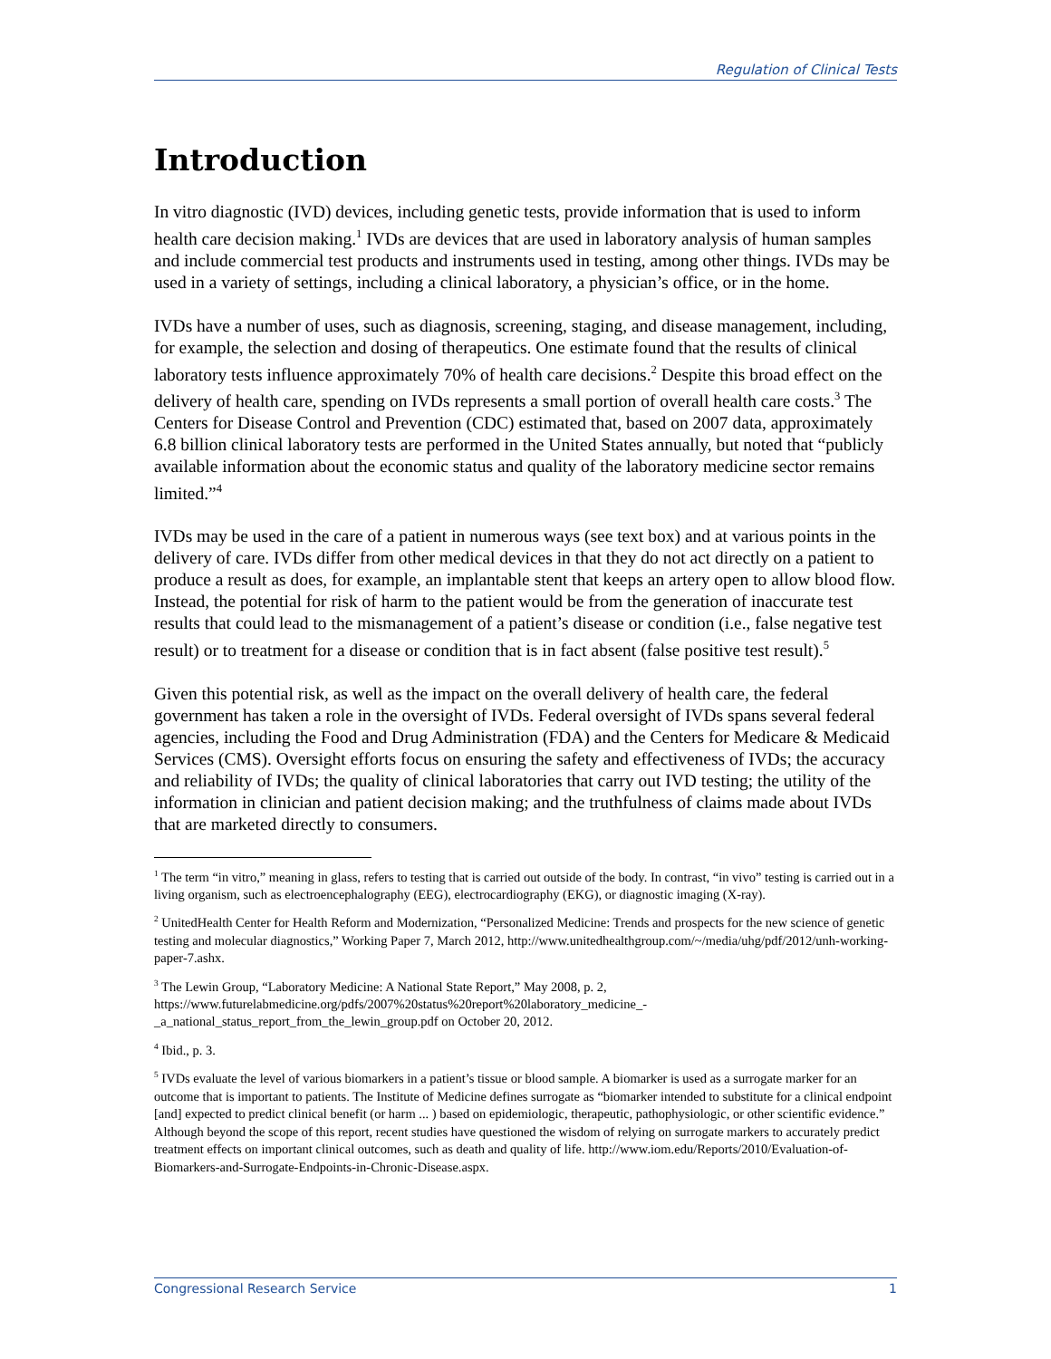Regulation of Clinical Tests
Introduction
In vitro diagnostic (IVD) devices, including genetic tests, provide information that is used to inform health care decision making.<sup>1</sup> IVDs are devices that are used in laboratory analysis of human samples and include commercial test products and instruments used in testing, among other things. IVDs may be used in a variety of settings, including a clinical laboratory, a physician’s office, or in the home.
IVDs have a number of uses, such as diagnosis, screening, staging, and disease management, including, for example, the selection and dosing of therapeutics. One estimate found that the results of clinical laboratory tests influence approximately 70% of health care decisions.<sup>2</sup> Despite this broad effect on the delivery of health care, spending on IVDs represents a small portion of overall health care costs.<sup>3</sup> The Centers for Disease Control and Prevention (CDC) estimated that, based on 2007 data, approximately 6.8 billion clinical laboratory tests are performed in the United States annually, but noted that “publicly available information about the economic status and quality of the laboratory medicine sector remains limited.”<sup>4</sup>
IVDs may be used in the care of a patient in numerous ways (see text box) and at various points in the delivery of care. IVDs differ from other medical devices in that they do not act directly on a patient to produce a result as does, for example, an implantable stent that keeps an artery open to allow blood flow. Instead, the potential for risk of harm to the patient would be from the generation of inaccurate test results that could lead to the mismanagement of a patient’s disease or condition (i.e., false negative test result) or to treatment for a disease or condition that is in fact absent (false positive test result).<sup>5</sup>
Given this potential risk, as well as the impact on the overall delivery of health care, the federal government has taken a role in the oversight of IVDs. Federal oversight of IVDs spans several federal agencies, including the Food and Drug Administration (FDA) and the Centers for Medicare & Medicaid Services (CMS). Oversight efforts focus on ensuring the safety and effectiveness of IVDs; the accuracy and reliability of IVDs; the quality of clinical laboratories that carry out IVD testing; the utility of the information in clinician and patient decision making; and the truthfulness of claims made about IVDs that are marketed directly to consumers.
<sup>1</sup> The term “in vitro,” meaning in glass, refers to testing that is carried out outside of the body. In contrast, “in vivo” testing is carried out in a living organism, such as electroencephalography (EEG), electrocardiography (EKG), or diagnostic imaging (X-ray).
<sup>2</sup> UnitedHealth Center for Health Reform and Modernization, “Personalized Medicine: Trends and prospects for the new science of genetic testing and molecular diagnostics,” Working Paper 7, March 2012, http://www.unitedhealthgroup.com/~/media/uhg/pdf/2012/unh-working-paper-7.ashx.
<sup>3</sup> The Lewin Group, “Laboratory Medicine: A National State Report,” May 2008, p. 2, https://www.futurelabmedicine.org/pdfs/2007%20status%20report%20laboratory_medicine_-_a_national_status_report_from_the_lewin_group.pdf on October 20, 2012.
<sup>4</sup> Ibid., p. 3.
<sup>5</sup> IVDs evaluate the level of various biomarkers in a patient’s tissue or blood sample. A biomarker is used as a surrogate marker for an outcome that is important to patients. The Institute of Medicine defines surrogate as “biomarker intended to substitute for a clinical endpoint [and] expected to predict clinical benefit (or harm ... ) based on epidemiologic, therapeutic, pathophysiologic, or other scientific evidence.” Although beyond the scope of this report, recent studies have questioned the wisdom of relying on surrogate markers to accurately predict treatment effects on important clinical outcomes, such as death and quality of life. http://www.iom.edu/Reports/2010/Evaluation-of-Biomarkers-and-Surrogate-Endpoints-in-Chronic-Disease.aspx.
Congressional Research Service 1